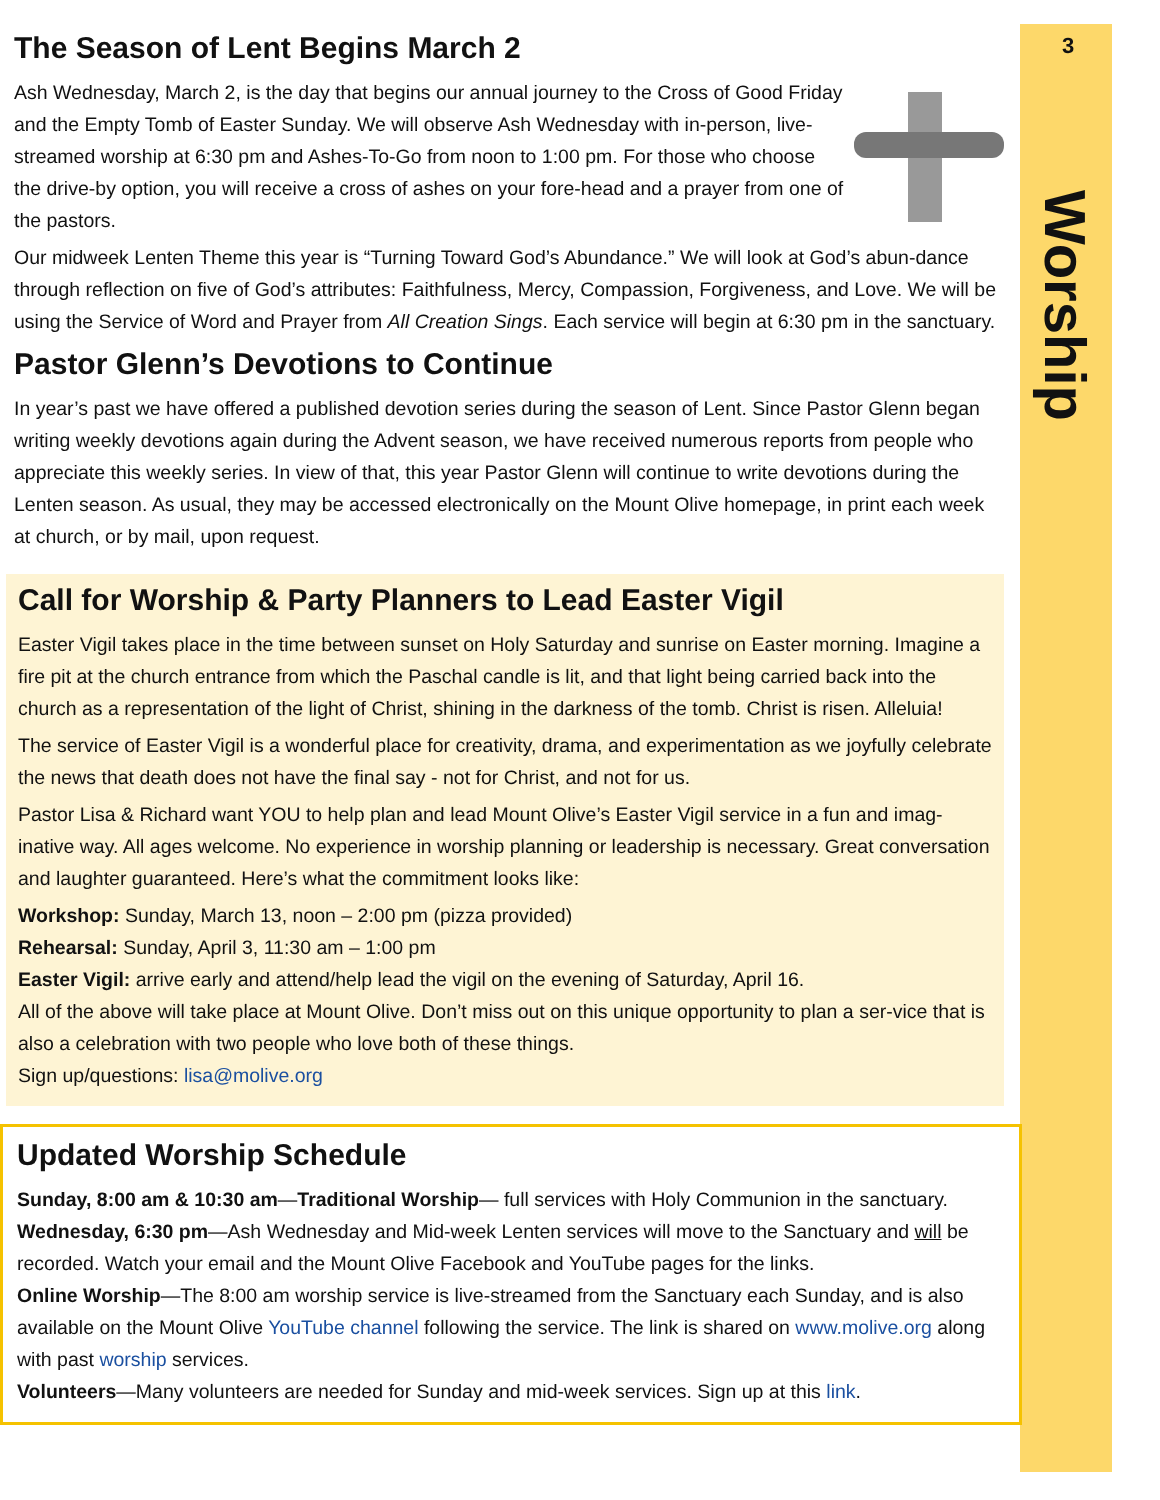3
Worship
The Season of Lent Begins March 2
Ash Wednesday, March 2, is the day that begins our annual journey to the Cross of Good Friday and the Empty Tomb of Easter Sunday. We will observe Ash Wednesday with in-person, live-streamed worship at 6:30 pm and Ashes-To-Go from noon to 1:00 pm. For those who choose the drive-by option, you will receive a cross of ashes on your fore-head and a prayer from one of the pastors.
Our midweek Lenten Theme this year is “Turning Toward God’s Abundance.” We will look at God’s abun-dance through reflection on five of God’s attributes: Faithfulness, Mercy, Compassion, Forgiveness, and Love. We will be using the Service of Word and Prayer from All Creation Sings. Each service will begin at 6:30 pm in the sanctuary.
Pastor Glenn’s Devotions to Continue
In year’s past we have offered a published devotion series during the season of Lent. Since Pastor Glenn began writing weekly devotions again during the Advent season, we have received numerous reports from people who appreciate this weekly series. In view of that, this year Pastor Glenn will continue to write devotions during the Lenten season. As usual, they may be accessed electronically on the Mount Olive homepage, in print each week at church, or by mail, upon request.
Call for Worship & Party Planners to Lead Easter Vigil
Easter Vigil takes place in the time between sunset on Holy Saturday and sunrise on Easter morning. Imagine a fire pit at the church entrance from which the Paschal candle is lit, and that light being carried back into the church as a representation of the light of Christ, shining in the darkness of the tomb. Christ is risen. Alleluia!
The service of Easter Vigil is a wonderful place for creativity, drama, and experimentation as we joyfully celebrate the news that death does not have the final say - not for Christ, and not for us.
Pastor Lisa & Richard want YOU to help plan and lead Mount Olive’s Easter Vigil service in a fun and imag-inative way. All ages welcome. No experience in worship planning or leadership is necessary. Great conversation and laughter guaranteed. Here’s what the commitment looks like:
Workshop: Sunday, March 13, noon – 2:00 pm (pizza provided)
Rehearsal: Sunday, April 3, 11:30 am – 1:00 pm
Easter Vigil: arrive early and attend/help lead the vigil on the evening of Saturday, April 16.
All of the above will take place at Mount Olive. Don’t miss out on this unique opportunity to plan a ser-vice that is also a celebration with two people who love both of these things.
Sign up/questions: lisa@molive.org
Updated Worship Schedule
Sunday, 8:00 am & 10:30 am—Traditional Worship— full services with Holy Communion in the sanctuary.
Wednesday, 6:30 pm—Ash Wednesday and Mid-week Lenten services will move to the Sanctuary and will be recorded. Watch your email and the Mount Olive Facebook and YouTube pages for the links.
Online Worship—The 8:00 am worship service is live-streamed from the Sanctuary each Sunday, and is also available on the Mount Olive YouTube channel following the service. The link is shared on www.molive.org along with past worship services.
Volunteers—Many volunteers are needed for Sunday and mid-week services. Sign up at this link.